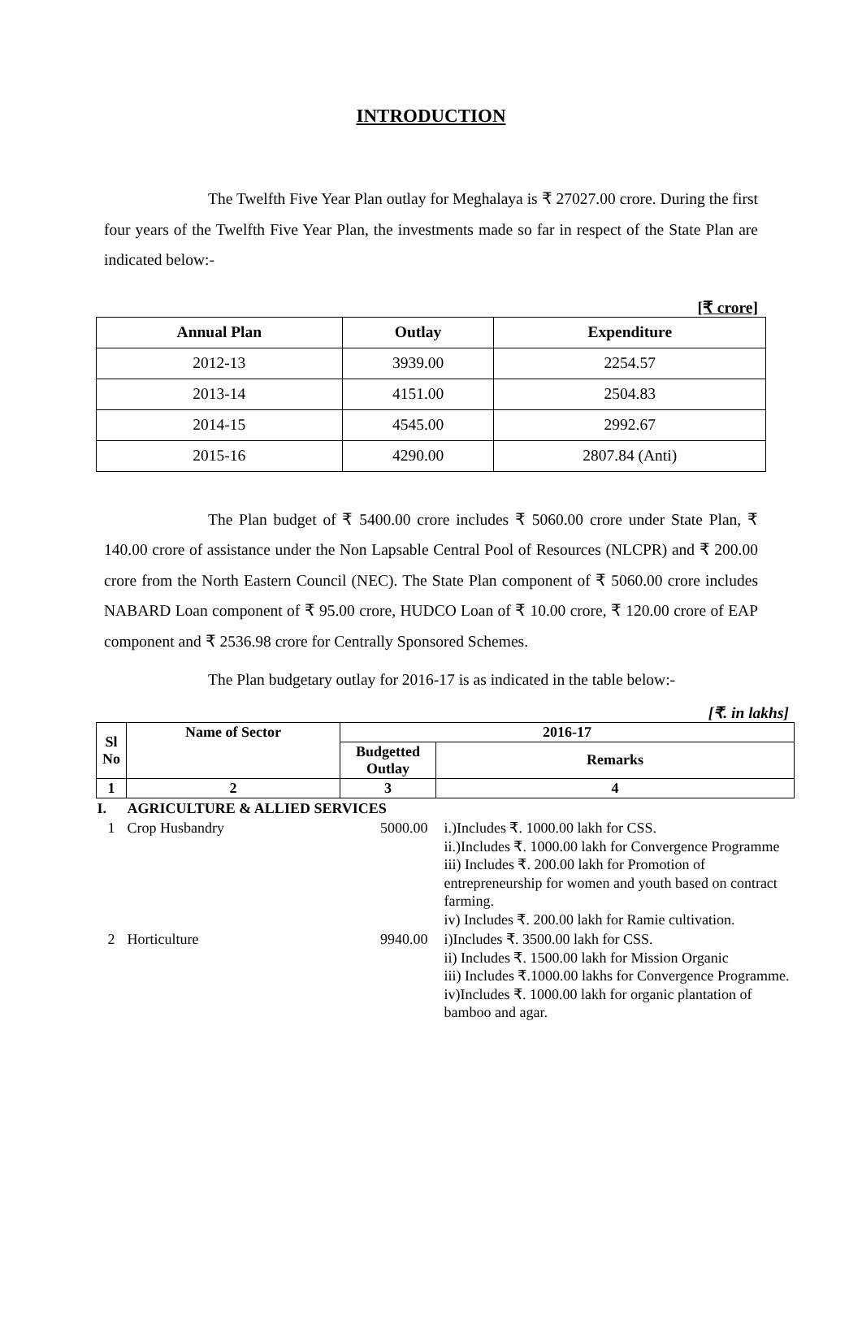INTRODUCTION
The Twelfth Five Year Plan outlay for Meghalaya is ₹ 27027.00 crore. During the first four years of the Twelfth Five Year Plan, the investments made so far in respect of the State Plan are indicated below:-
[₹ crore]
| Annual Plan | Outlay | Expenditure |
| --- | --- | --- |
| 2012-13 | 3939.00 | 2254.57 |
| 2013-14 | 4151.00 | 2504.83 |
| 2014-15 | 4545.00 | 2992.67 |
| 2015-16 | 4290.00 | 2807.84 (Anti) |
The Plan budget of ₹ 5400.00 crore includes ₹ 5060.00 crore under State Plan, ₹ 140.00 crore of assistance under the Non Lapsable Central Pool of Resources (NLCPR) and ₹ 200.00 crore from the North Eastern Council (NEC). The State Plan component of ₹ 5060.00 crore includes NABARD Loan component of ₹ 95.00 crore, HUDCO Loan of ₹ 10.00 crore, ₹ 120.00 crore of EAP component and ₹ 2536.98 crore for Centrally Sponsored Schemes.
The Plan budgetary outlay for 2016-17 is as indicated in the table below:-
[₹. in lakhs]
| Sl No | Name of Sector | 2016-17 | |
| --- | --- | --- | --- |
| | | Budgetted Outlay | Remarks |
| 1 | 2 | 3 | 4 |
| I. | AGRICULTURE & ALLIED SERVICES | | |
| 1 | Crop Husbandry | 5000.00 | i.)Includes ₹. 1000.00 lakh for CSS. ii.)Includes ₹. 1000.00 lakh for Convergence Programme iii) Includes ₹. 200.00 lakh for Promotion of entrepreneurship for women and youth based on contract farming. iv) Includes ₹. 200.00 lakh for Ramie cultivation. |
| 2 | Horticulture | 9940.00 | i)Includes ₹. 3500.00 lakh for CSS. ii) Includes ₹. 1500.00 lakh for Mission Organic iii) Includes ₹.1000.00 lakhs for Convergence Programme. iv)Includes ₹. 1000.00 lakh for organic plantation of bamboo and agar. |